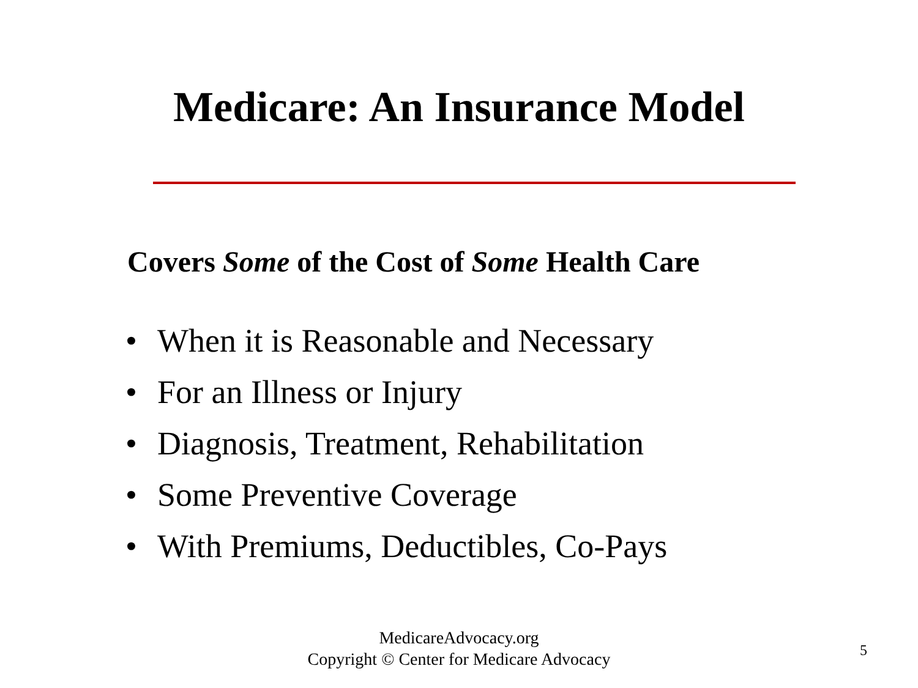Medicare: An Insurance Model
Covers Some of the Cost of Some Health Care
• When it is Reasonable and Necessary
• For an Illness or Injury
• Diagnosis, Treatment, Rehabilitation
• Some Preventive Coverage
• With Premiums, Deductibles, Co-Pays
MedicareAdvocacy.org
Copyright © Center for Medicare Advocacy
5